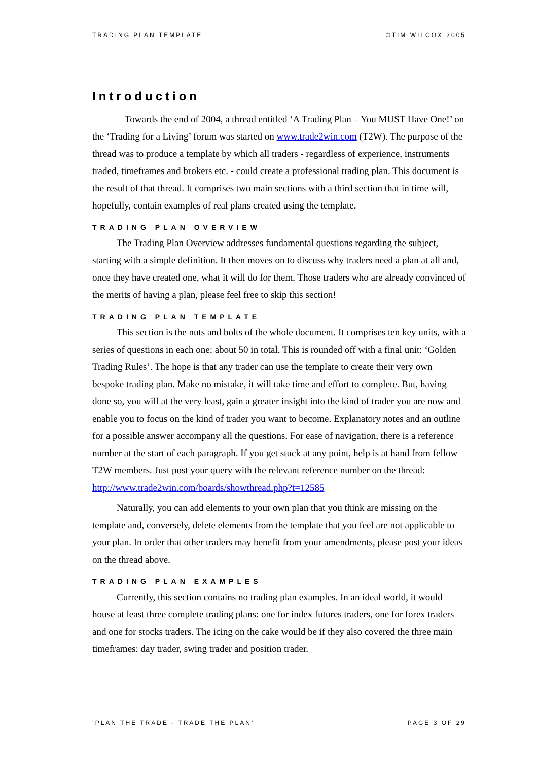TRADING PLAN TEMPLATE ©TIM WILCOX 2005
Introduction
Towards the end of 2004, a thread entitled ‘A Trading Plan – You MUST Have One!’ on the ‘Trading for a Living’ forum was started on www.trade2win.com (T2W). The purpose of the thread was to produce a template by which all traders - regardless of experience, instruments traded, timeframes and brokers etc. - could create a professional trading plan. This document is the result of that thread. It comprises two main sections with a third section that in time will, hopefully, contain examples of real plans created using the template.
TRADING PLAN OVERVIEW
The Trading Plan Overview addresses fundamental questions regarding the subject, starting with a simple definition. It then moves on to discuss why traders need a plan at all and, once they have created one, what it will do for them. Those traders who are already convinced of the merits of having a plan, please feel free to skip this section!
TRADING PLAN TEMPLATE
This section is the nuts and bolts of the whole document. It comprises ten key units, with a series of questions in each one: about 50 in total. This is rounded off with a final unit: ‘Golden Trading Rules’. The hope is that any trader can use the template to create their very own bespoke trading plan. Make no mistake, it will take time and effort to complete. But, having done so, you will at the very least, gain a greater insight into the kind of trader you are now and enable you to focus on the kind of trader you want to become. Explanatory notes and an outline for a possible answer accompany all the questions. For ease of navigation, there is a reference number at the start of each paragraph. If you get stuck at any point, help is at hand from fellow T2W members. Just post your query with the relevant reference number on the thread: http://www.trade2win.com/boards/showthread.php?t=12585
Naturally, you can add elements to your own plan that you think are missing on the template and, conversely, delete elements from the template that you feel are not applicable to your plan. In order that other traders may benefit from your amendments, please post your ideas on the thread above.
TRADING PLAN EXAMPLES
Currently, this section contains no trading plan examples. In an ideal world, it would house at least three complete trading plans: one for index futures traders, one for forex traders and one for stocks traders. The icing on the cake would be if they also covered the three main timeframes: day trader, swing trader and position trader.
‘PLAN THE TRADE - TRADE THE PLAN’ PAGE 3 OF 29